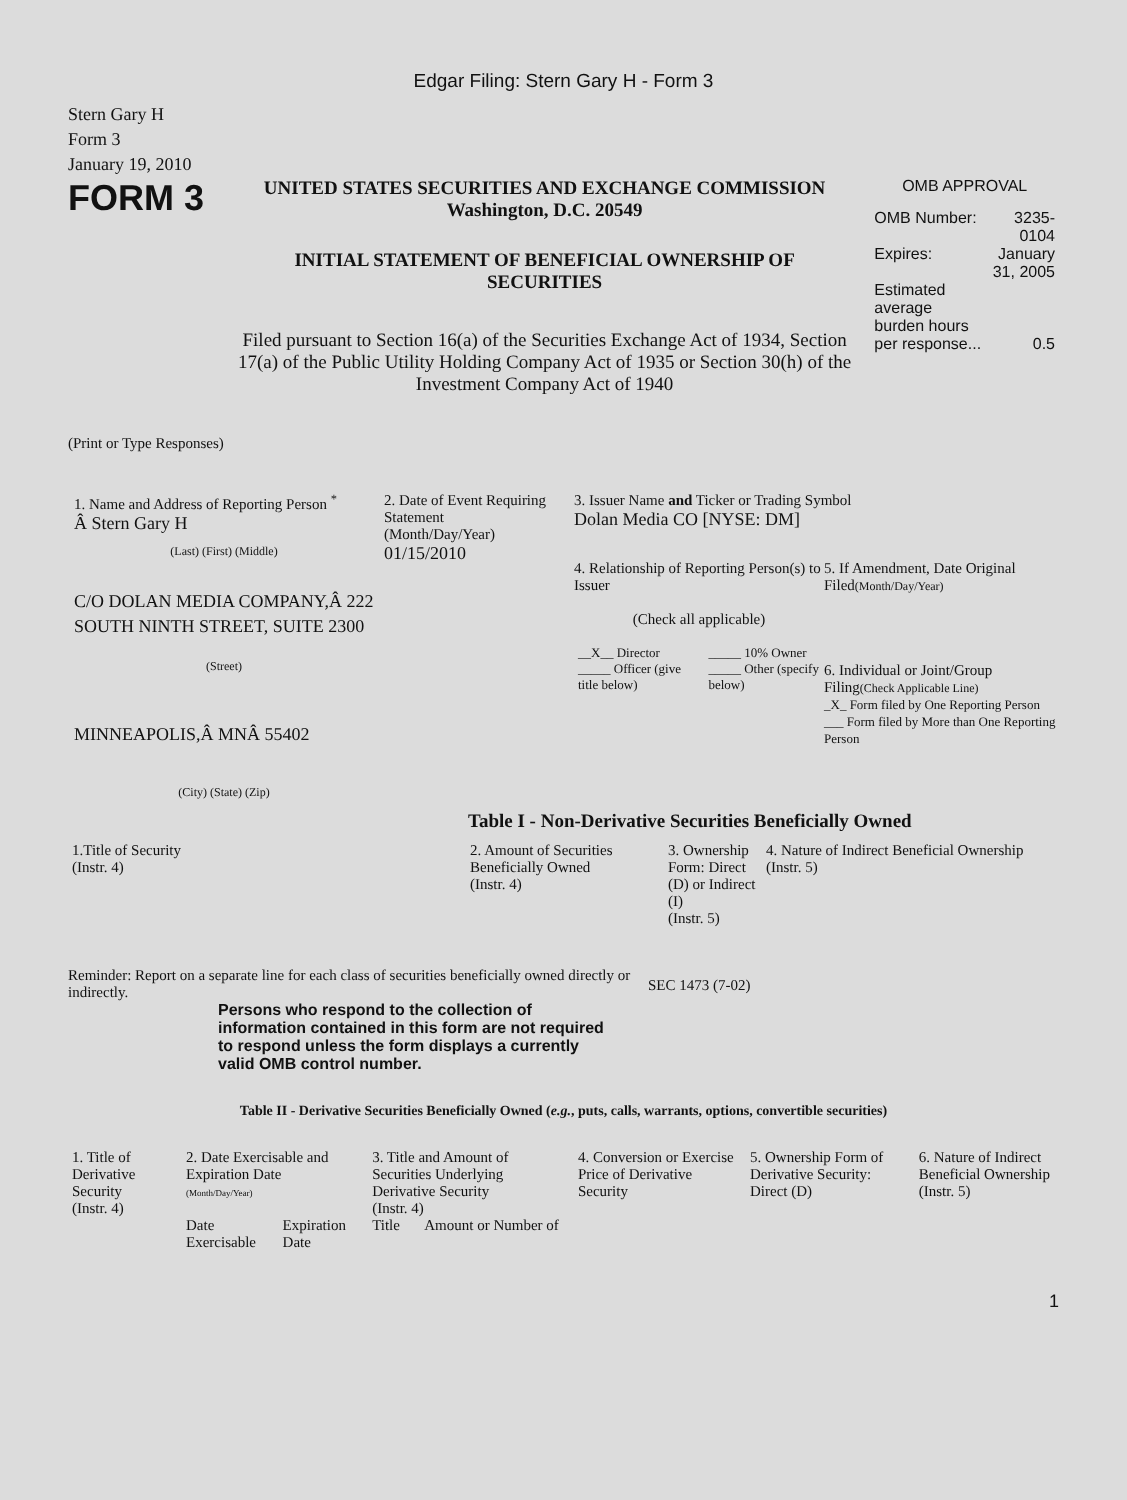Edgar Filing: Stern Gary H - Form 3
Stern Gary H
Form 3
January 19, 2010
FORM 3
UNITED STATES SECURITIES AND EXCHANGE COMMISSION
Washington, D.C. 20549
INITIAL STATEMENT OF BENEFICIAL OWNERSHIP OF
SECURITIES
Filed pursuant to Section 16(a) of the Securities Exchange Act of 1934, Section 17(a) of the Public Utility Holding Company Act of 1935 or Section 30(h) of the Investment Company Act of 1940
OMB APPROVAL
| OMB Number: | 3235-0104 |
| Expires: | January 31, 2005 |
| Estimated average burden hours per response... | 0.5 |
(Print or Type Responses)
1. Name and Address of Reporting Person <sup>*</sup>
Â Stern Gary H
(Last) (First) (Middle)
C/O DOLAN MEDIA COMPANY,Â 222 SOUTH NINTH STREET, SUITE 2300
(Street)
MINNEAPOLIS,Â MNÂ 55402
(City) (State) (Zip)
2. Date of Event Requiring Statement
(Month/Day/Year)
01/15/2010
3. Issuer Name and Ticker or Trading Symbol
Dolan Media CO [NYSE: DM]
4. Relationship of Reporting Person(s) to Issuer
(Check all applicable)
| __X__ Director | _____ 10% Owner |
| _____ Officer (give title below) | _____ Other (specify below) |
5. If Amendment, Date Original Filed(Month/Day/Year)
6. Individual or Joint/Group Filing(Check Applicable Line)
_X_ Form filed by One Reporting Person
___ Form filed by More than One Reporting Person
Table I - Non-Derivative Securities Beneficially Owned
| 1.Title of Security (Instr. 4) | 2. Amount of Securities Beneficially Owned (Instr. 4) | 3. Ownership Form: Direct (D) or Indirect (I) (Instr. 5) | 4. Nature of Indirect Beneficial Ownership (Instr. 5) |
| --- | --- | --- | --- |
Reminder: Report on a separate line for each class of securities beneficially owned directly or indirectly.
SEC 1473 (7-02)
Persons who respond to the collection of information contained in this form are not required to respond unless the form displays a currently valid OMB control number.
Table II - Derivative Securities Beneficially Owned (e.g., puts, calls, warrants, options, convertible securities)
| 1. Title of Derivative Security (Instr. 4) | 2. Date Exercisable and Expiration Date (Month/Day/Year) | | 3. Title and Amount of Securities Underlying Derivative Security (Instr. 4) | | 4. Conversion or Exercise Price of Derivative Security | 5. Ownership Form of Derivative Security: Direct (D) | 6. Nature of Indirect Beneficial Ownership (Instr. 5) |
| --- | --- | --- | --- | --- | --- | --- | --- |
| | Date Exercisable | Expiration Date | Title | Amount or Number of | | | |
1